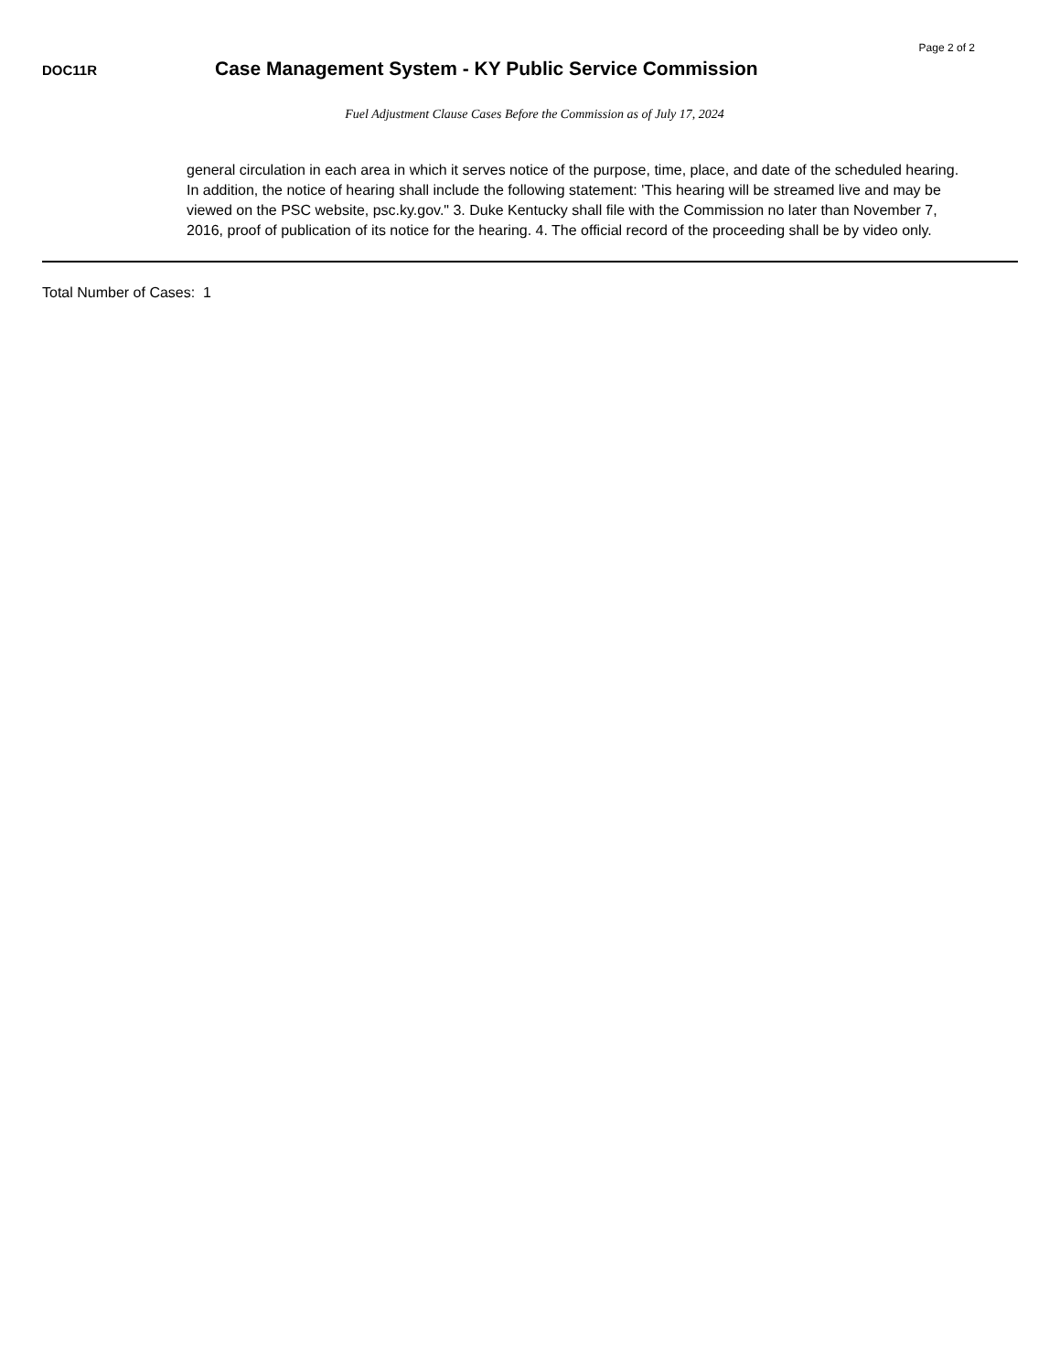Page 2 of 2
DOC11R
Case Management System - KY Public Service Commission
Fuel Adjustment Clause Cases Before the Commission as of July 17, 2024
general circulation in each area in which it serves notice of the purpose, time, place, and date of the scheduled hearing.
In addition, the notice of hearing shall include the following statement: 'This hearing will be streamed live and may be viewed on the PSC website, psc.ky.gov." 3. Duke Kentucky shall file with the Commission no later than November 7, 2016, proof of publication of its notice for the hearing. 4. The official record of the proceeding shall be by video only.
Total Number of Cases: 1